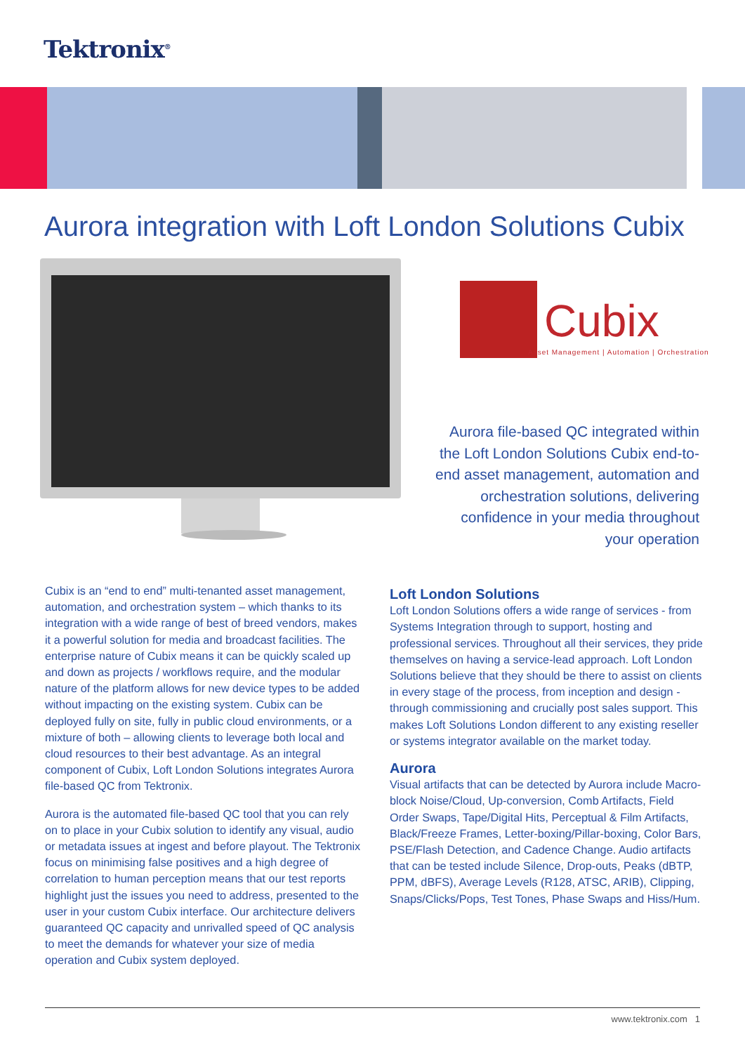Tektronix<sup>®</sup>
Aurora integration with Loft London Solutions Cubix
Cubix
Asset Management | Automation | Orchestration
Aurora file-based QC integrated within the Loft London Solutions Cubix end-to-end asset management, automation and orchestration solutions, delivering confidence in your media throughout your operation
Cubix is an “end to end” multi-tenanted asset management, automation, and orchestration system – which thanks to its integration with a wide range of best of breed vendors, makes it a powerful solution for media and broadcast facilities. The enterprise nature of Cubix means it can be quickly scaled up and down as projects / workflows require, and the modular nature of the platform allows for new device types to be added without impacting on the existing system. Cubix can be deployed fully on site, fully in public cloud environments, or a mixture of both – allowing clients to leverage both local and cloud resources to their best advantage. As an integral component of Cubix, Loft London Solutions integrates Aurora file-based QC from Tektronix.
Aurora is the automated file-based QC tool that you can rely on to place in your Cubix solution to identify any visual, audio or metadata issues at ingest and before playout. The Tektronix focus on minimising false positives and a high degree of correlation to human perception means that our test reports highlight just the issues you need to address, presented to the user in your custom Cubix interface. Our architecture delivers guaranteed QC capacity and unrivalled speed of QC analysis to meet the demands for whatever your size of media operation and Cubix system deployed.
Loft London Solutions
Loft London Solutions offers a wide range of services - from Systems Integration through to support, hosting and professional services. Throughout all their services, they pride themselves on having a service-lead approach. Loft London Solutions believe that they should be there to assist on clients in every stage of the process, from inception and design - through commissioning and crucially post sales support. This makes Loft Solutions London different to any existing reseller or systems integrator available on the market today.
Aurora
Visual artifacts that can be detected by Aurora include Macro-block Noise/Cloud, Up-conversion, Comb Artifacts, Field Order Swaps, Tape/Digital Hits, Perceptual & Film Artifacts, Black/Freeze Frames, Letter-boxing/Pillar-boxing, Color Bars, PSE/Flash Detection, and Cadence Change. Audio artifacts that can be tested include Silence, Drop-outs, Peaks (dBTP, PPM, dBFS), Average Levels (R128, ATSC, ARIB), Clipping, Snaps/Clicks/Pops, Test Tones, Phase Swaps and Hiss/Hum.
www.tektronix.com 1